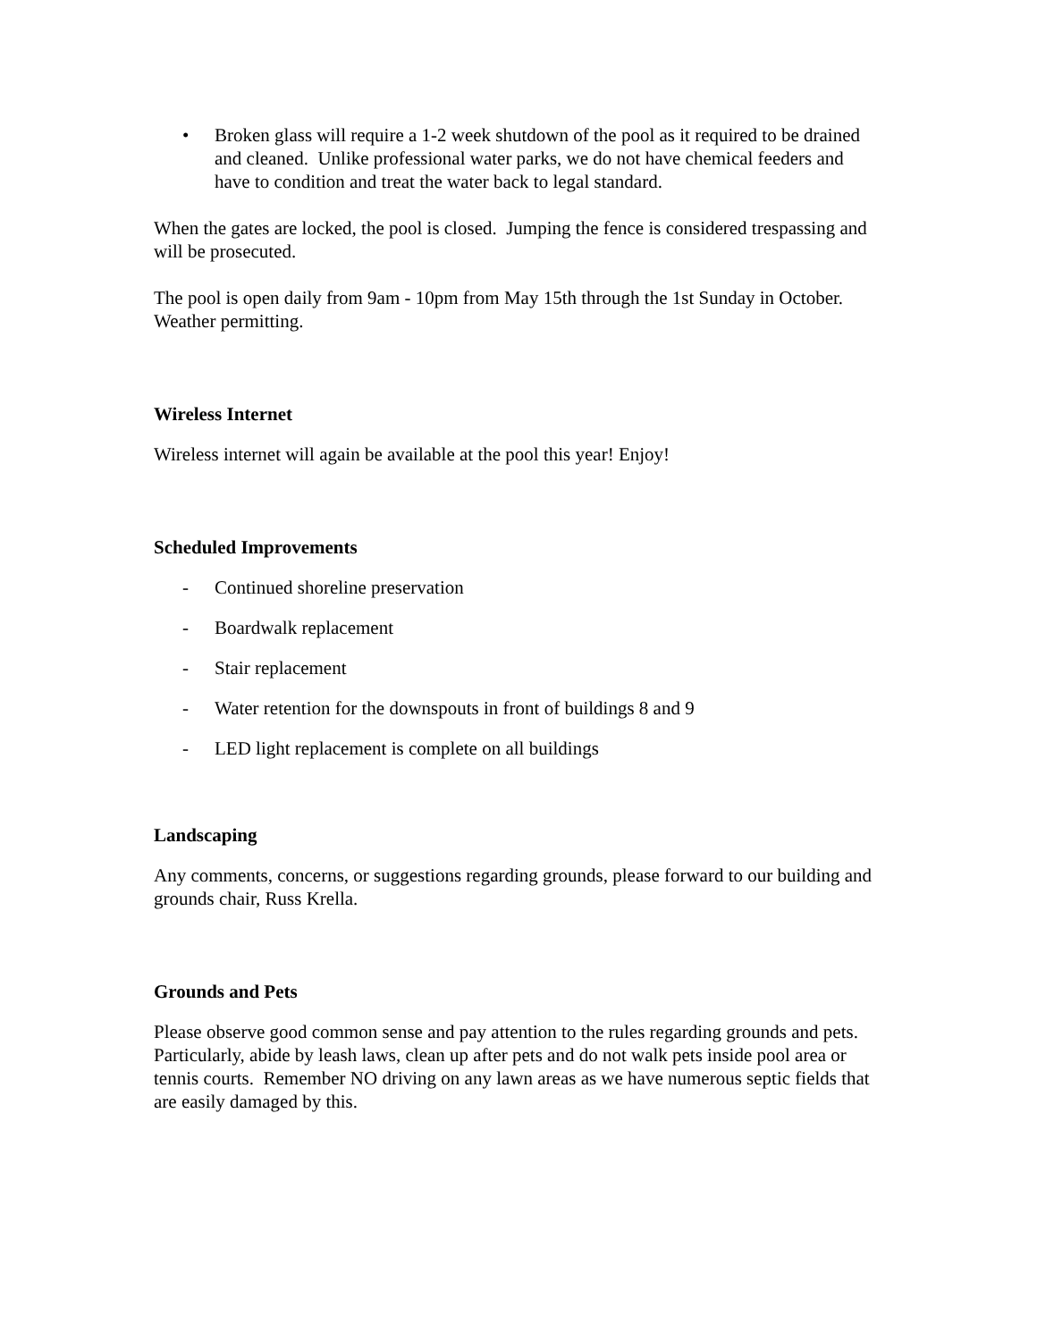• Broken glass will require a 1-2 week shutdown of the pool as it required to be drained and cleaned. Unlike professional water parks, we do not have chemical feeders and have to condition and treat the water back to legal standard.
When the gates are locked, the pool is closed. Jumping the fence is considered trespassing and will be prosecuted.
The pool is open daily from 9am - 10pm from May 15th through the 1st Sunday in October. Weather permitting.
Wireless Internet
Wireless internet will again be available at the pool this year! Enjoy!
Scheduled Improvements
- Continued shoreline preservation
- Boardwalk replacement
- Stair replacement
- Water retention for the downspouts in front of buildings 8 and 9
- LED light replacement is complete on all buildings
Landscaping
Any comments, concerns, or suggestions regarding grounds, please forward to our building and grounds chair, Russ Krella.
Grounds and Pets
Please observe good common sense and pay attention to the rules regarding grounds and pets. Particularly, abide by leash laws, clean up after pets and do not walk pets inside pool area or tennis courts. Remember NO driving on any lawn areas as we have numerous septic fields that are easily damaged by this.